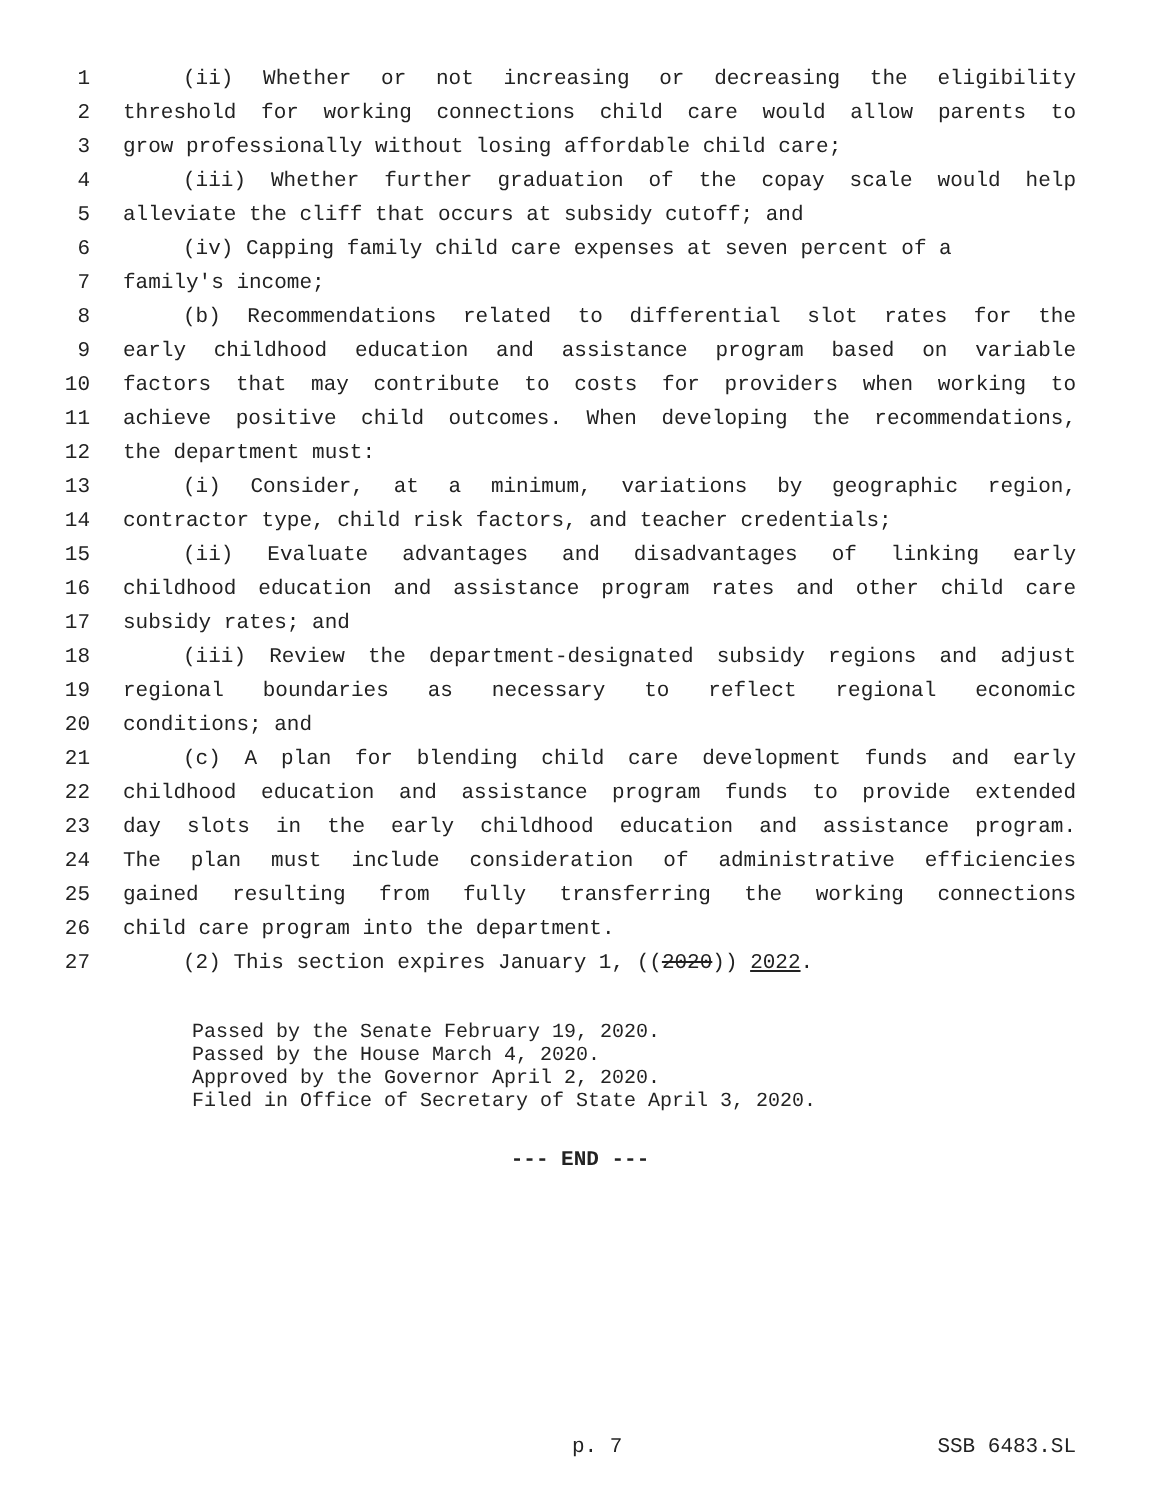1 (ii) Whether or not increasing or decreasing the eligibility
2 threshold for working connections child care would allow parents to
3 grow professionally without losing affordable child care;
4 (iii) Whether further graduation of the copay scale would help
5 alleviate the cliff that occurs at subsidy cutoff; and
6 (iv) Capping family child care expenses at seven percent of a
7 family's income;
8 (b) Recommendations related to differential slot rates for the
9 early childhood education and assistance program based on variable
10 factors that may contribute to costs for providers when working to
11 achieve positive child outcomes. When developing the recommendations,
12 the department must:
13 (i) Consider, at a minimum, variations by geographic region,
14 contractor type, child risk factors, and teacher credentials;
15 (ii) Evaluate advantages and disadvantages of linking early
16 childhood education and assistance program rates and other child care
17 subsidy rates; and
18 (iii) Review the department-designated subsidy regions and adjust
19 regional boundaries as necessary to reflect regional economic
20 conditions; and
21 (c) A plan for blending child care development funds and early
22 childhood education and assistance program funds to provide extended
23 day slots in the early childhood education and assistance program.
24 The plan must include consideration of administrative efficiencies
25 gained resulting from fully transferring the working connections
26 child care program into the department.
27 (2) This section expires January 1, ((2020)) 2022.
Passed by the Senate February 19, 2020.
Passed by the House March 4, 2020.
Approved by the Governor April 2, 2020.
Filed in Office of Secretary of State April 3, 2020.
--- END ---
p. 7 SSB 6483.SL